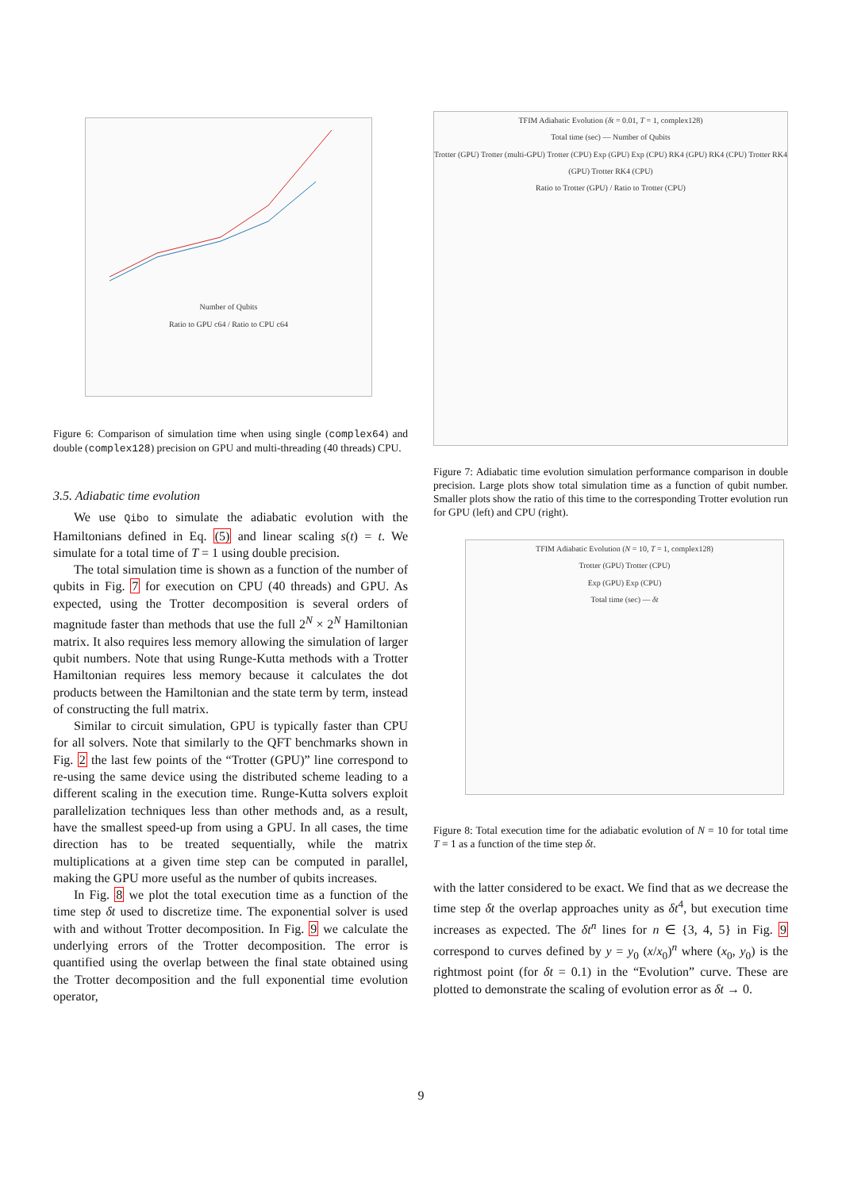Number of Qubits
Ratio to GPU c64 / Ratio to CPU c64
Figure 6: Comparison of simulation time when using single (complex64) and double (complex128) precision on GPU and multi-threading (40 threads) CPU.
3.5. Adiabatic time evolution
We use Qibo to simulate the adiabatic evolution with the Hamiltonians defined in Eq. (5) and linear scaling s(t) = t. We simulate for a total time of T = 1 using double precision.
The total simulation time is shown as a function of the number of qubits in Fig. 7 for execution on CPU (40 threads) and GPU. As expected, using the Trotter decomposition is several orders of magnitude faster than methods that use the full 2<sup>N</sup> × 2<sup>N</sup> Hamiltonian matrix. It also requires less memory allowing the simulation of larger qubit numbers. Note that using Runge-Kutta methods with a Trotter Hamiltonian requires less memory because it calculates the dot products between the Hamiltonian and the state term by term, instead of constructing the full matrix.
Similar to circuit simulation, GPU is typically faster than CPU for all solvers. Note that similarly to the QFT benchmarks shown in Fig. 2 the last few points of the “Trotter (GPU)” line correspond to re-using the same device using the distributed scheme leading to a different scaling in the execution time. Runge-Kutta solvers exploit parallelization techniques less than other methods and, as a result, have the smallest speed-up from using a GPU. In all cases, the time direction has to be treated sequentially, while the matrix multiplications at a given time step can be computed in parallel, making the GPU more useful as the number of qubits increases.
In Fig. 8 we plot the total execution time as a function of the time step δt used to discretize time. The exponential solver is used with and without Trotter decomposition. In Fig. 9 we calculate the underlying errors of the Trotter decomposition. The error is quantified using the overlap between the final state obtained using the Trotter decomposition and the full exponential time evolution operator,
TFIM Adiabatic Evolution (δt = 0.01, T = 1, complex128)
Total time (sec) — Number of Qubits
Trotter (GPU) Trotter (multi-GPU) Trotter (CPU) Exp (GPU) Exp (CPU) RK4 (GPU) RK4 (CPU) Trotter RK4 (GPU) Trotter RK4 (CPU)
Ratio to Trotter (GPU) / Ratio to Trotter (CPU)
Figure 7: Adiabatic time evolution simulation performance comparison in double precision. Large plots show total simulation time as a function of qubit number. Smaller plots show the ratio of this time to the corresponding Trotter evolution run for GPU (left) and CPU (right).
TFIM Adiabatic Evolution (N = 10, T = 1, complex128)
Trotter (GPU) Trotter (CPU)
Exp (GPU) Exp (CPU)
Total time (sec) — δt
Figure 8: Total execution time for the adiabatic evolution of N = 10 for total time T = 1 as a function of the time step δt.
with the latter considered to be exact. We find that as we decrease the time step δt the overlap approaches unity as δt<sup>4</sup>, but execution time increases as expected. The δt<sup>n</sup> lines for n ∈ {3, 4, 5} in Fig. 9 correspond to curves defined by y = y<sub>0</sub> (x/x<sub>0</sub>)<sup>n</sup> where (x<sub>0</sub>, y<sub>0</sub>) is the rightmost point (for δt = 0.1) in the “Evolution” curve. These are plotted to demonstrate the scaling of evolution error as δt → 0.
9